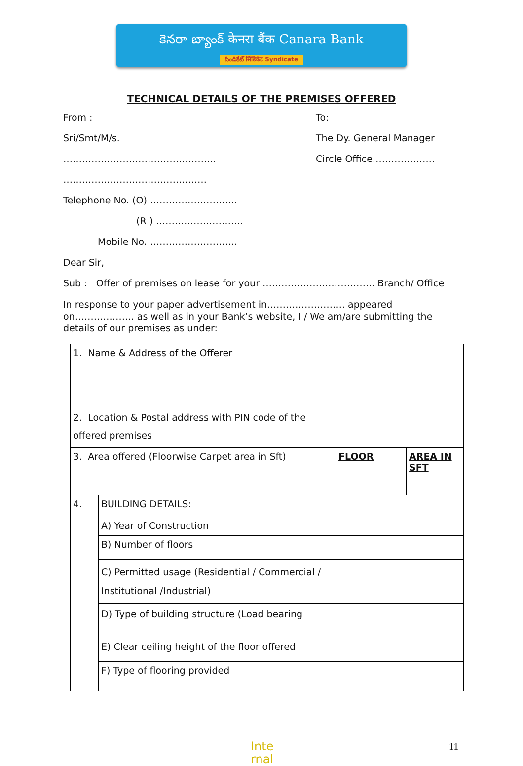కెనరా బ్యాంక్ केनरा बैंक Canara Bank
సిండికేట్ सिंडिकेट Syndicate
TECHNICAL DETAILS OF THE PREMISES OFFERED
From :
Sri/Smt/M/s.
………………………………………….
……………………………….………
To:
The Dy. General Manager
Circle Office………………..
Telephone No. (O) ……………………….
(R ) ……………………….
Mobile No. ……………………….
Dear Sir,
Sub : Offer of premises on lease for your ……………………………... Branch/ Office
In response to your paper advertisement in……………………. appeared on………………. as well as in your Bank’s website, I / We am/are submitting the details of our premises as under:
| 1. Name & Address of the Offerer | | | |
| 2. Location & Postal address with PIN code of the offered premises | | | |
| 3. Area offered (Floorwise Carpet area in Sft) | | FLOOR | AREA IN SFT |
| 4. | BUILDING DETAILS: A) Year of Construction | | |
| | B) Number of floors | | |
| | C) Permitted usage (Residential / Commercial / Institutional /Industrial) | | |
| | D) Type of building structure (Load bearing | | |
| | E) Clear ceiling height of the floor offered | | |
| | F) Type of flooring provided | | |
Inte
rnal
11